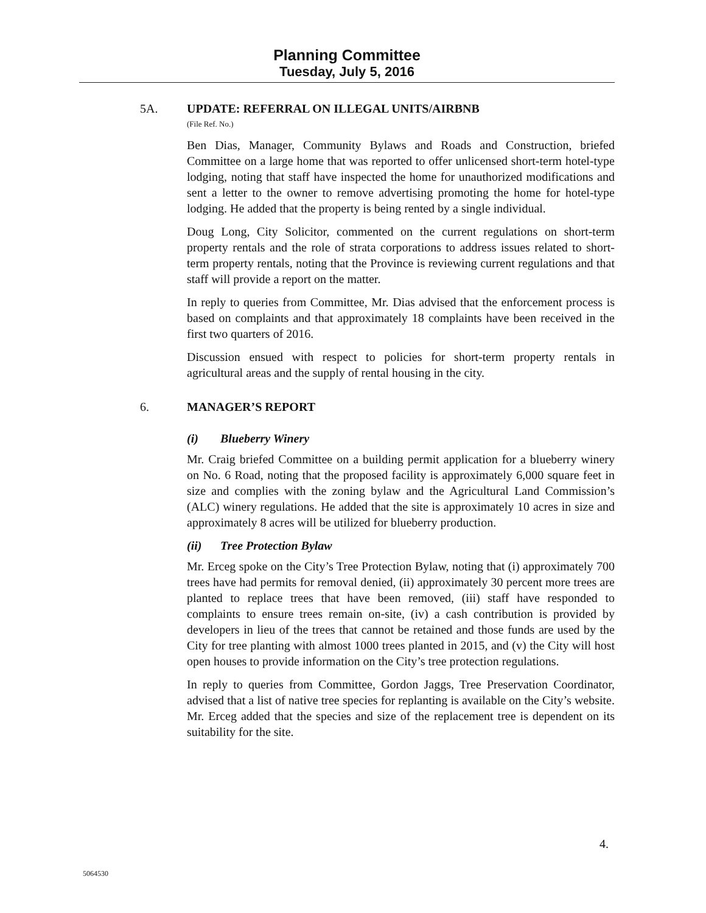Planning Committee
Tuesday, July 5, 2016
5A. UPDATE: REFERRAL ON ILLEGAL UNITS/AIRBNB
(File Ref. No.)
Ben Dias, Manager, Community Bylaws and Roads and Construction, briefed Committee on a large home that was reported to offer unlicensed short-term hotel-type lodging, noting that staff have inspected the home for unauthorized modifications and sent a letter to the owner to remove advertising promoting the home for hotel-type lodging. He added that the property is being rented by a single individual.
Doug Long, City Solicitor, commented on the current regulations on short-term property rentals and the role of strata corporations to address issues related to short-term property rentals, noting that the Province is reviewing current regulations and that staff will provide a report on the matter.
In reply to queries from Committee, Mr. Dias advised that the enforcement process is based on complaints and that approximately 18 complaints have been received in the first two quarters of 2016.
Discussion ensued with respect to policies for short-term property rentals in agricultural areas and the supply of rental housing in the city.
6. MANAGER’S REPORT
(i) Blueberry Winery
Mr. Craig briefed Committee on a building permit application for a blueberry winery on No. 6 Road, noting that the proposed facility is approximately 6,000 square feet in size and complies with the zoning bylaw and the Agricultural Land Commission’s (ALC) winery regulations. He added that the site is approximately 10 acres in size and approximately 8 acres will be utilized for blueberry production.
(ii) Tree Protection Bylaw
Mr. Erceg spoke on the City’s Tree Protection Bylaw, noting that (i) approximately 700 trees have had permits for removal denied, (ii) approximately 30 percent more trees are planted to replace trees that have been removed, (iii) staff have responded to complaints to ensure trees remain on-site, (iv) a cash contribution is provided by developers in lieu of the trees that cannot be retained and those funds are used by the City for tree planting with almost 1000 trees planted in 2015, and (v) the City will host open houses to provide information on the City’s tree protection regulations.
In reply to queries from Committee, Gordon Jaggs, Tree Preservation Coordinator, advised that a list of native tree species for replanting is available on the City’s website. Mr. Erceg added that the species and size of the replacement tree is dependent on its suitability for the site.
4.
5064530